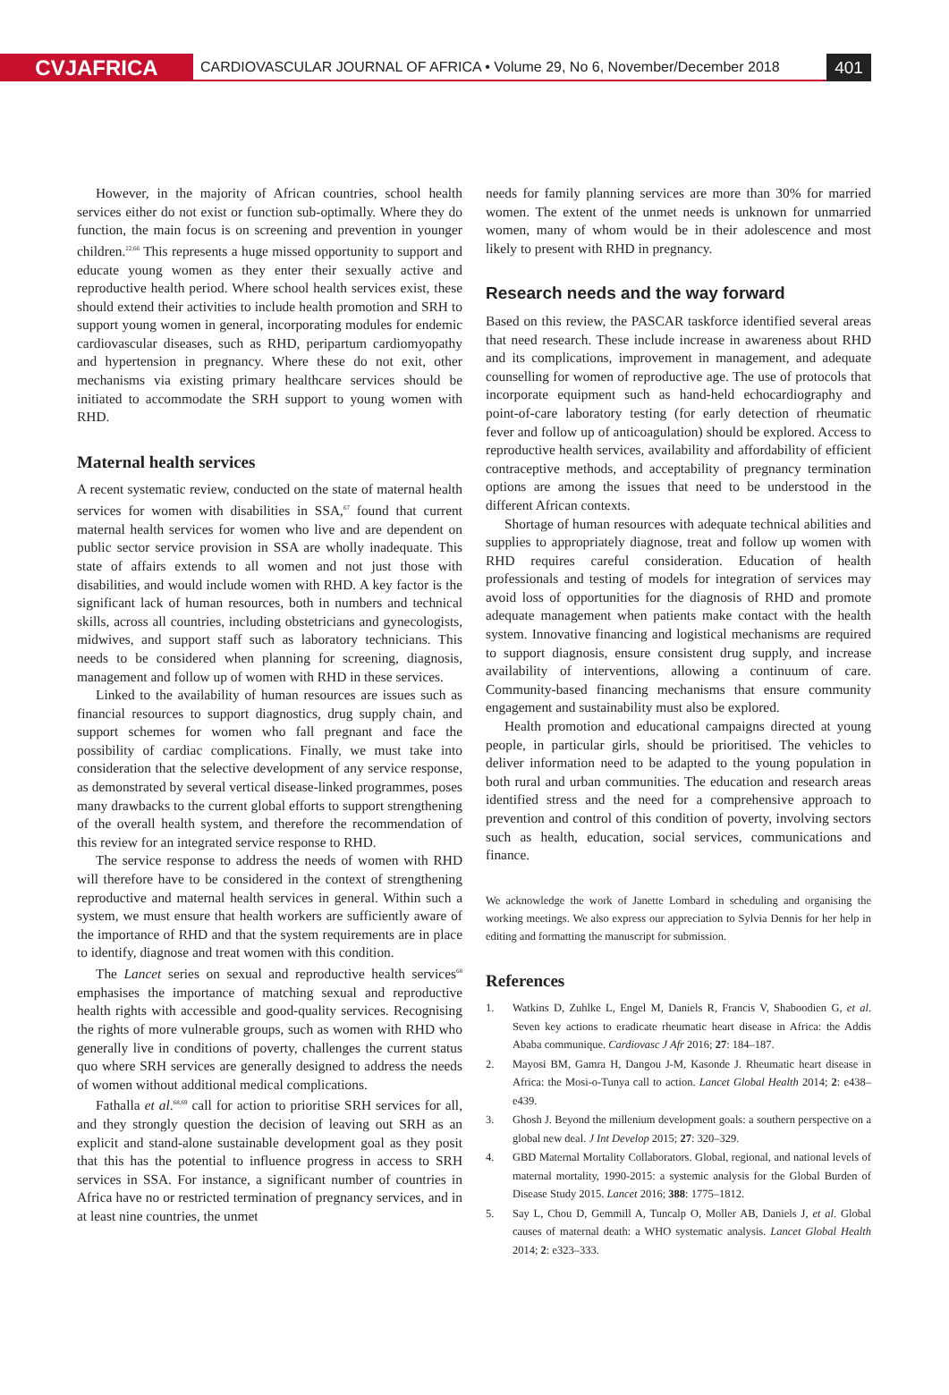CVJAFRICA
CARDIOVASCULAR JOURNAL OF AFRICA • Volume 29, No 6, November/December 2018
401
However, in the majority of African countries, school health services either do not exist or function sub-optimally. Where they do function, the main focus is on screening and prevention in younger children.<sup>22,66</sup> This represents a huge missed opportunity to support and educate young women as they enter their sexually active and reproductive health period. Where school health services exist, these should extend their activities to include health promotion and SRH to support young women in general, incorporating modules for endemic cardiovascular diseases, such as RHD, peripartum cardiomyopathy and hypertension in pregnancy. Where these do not exit, other mechanisms via existing primary healthcare services should be initiated to accommodate the SRH support to young women with RHD.
Maternal health services
A recent systematic review, conducted on the state of maternal health services for women with disabilities in SSA,<sup>67</sup> found that current maternal health services for women who live and are dependent on public sector service provision in SSA are wholly inadequate. This state of affairs extends to all women and not just those with disabilities, and would include women with RHD. A key factor is the significant lack of human resources, both in numbers and technical skills, across all countries, including obstetricians and gynecologists, midwives, and support staff such as laboratory technicians. This needs to be considered when planning for screening, diagnosis, management and follow up of women with RHD in these services.
Linked to the availability of human resources are issues such as financial resources to support diagnostics, drug supply chain, and support schemes for women who fall pregnant and face the possibility of cardiac complications. Finally, we must take into consideration that the selective development of any service response, as demonstrated by several vertical disease-linked programmes, poses many drawbacks to the current global efforts to support strengthening of the overall health system, and therefore the recommendation of this review for an integrated service response to RHD.
The service response to address the needs of women with RHD will therefore have to be considered in the context of strengthening reproductive and maternal health services in general. Within such a system, we must ensure that health workers are sufficiently aware of the importance of RHD and that the system requirements are in place to identify, diagnose and treat women with this condition.
The Lancet series on sexual and reproductive health services<sup>68</sup> emphasises the importance of matching sexual and reproductive health rights with accessible and good-quality services. Recognising the rights of more vulnerable groups, such as women with RHD who generally live in conditions of poverty, challenges the current status quo where SRH services are generally designed to address the needs of women without additional medical complications.
Fathalla et al.<sup>68,69</sup> call for action to prioritise SRH services for all, and they strongly question the decision of leaving out SRH as an explicit and stand-alone sustainable development goal as they posit that this has the potential to influence progress in access to SRH services in SSA. For instance, a significant number of countries in Africa have no or restricted termination of pregnancy services, and in at least nine countries, the unmet
needs for family planning services are more than 30% for married women. The extent of the unmet needs is unknown for unmarried women, many of whom would be in their adolescence and most likely to present with RHD in pregnancy.
Research needs and the way forward
Based on this review, the PASCAR taskforce identified several areas that need research. These include increase in awareness about RHD and its complications, improvement in management, and adequate counselling for women of reproductive age. The use of protocols that incorporate equipment such as hand-held echocardiography and point-of-care laboratory testing (for early detection of rheumatic fever and follow up of anticoagulation) should be explored. Access to reproductive health services, availability and affordability of efficient contraceptive methods, and acceptability of pregnancy termination options are among the issues that need to be understood in the different African contexts.
Shortage of human resources with adequate technical abilities and supplies to appropriately diagnose, treat and follow up women with RHD requires careful consideration. Education of health professionals and testing of models for integration of services may avoid loss of opportunities for the diagnosis of RHD and promote adequate management when patients make contact with the health system. Innovative financing and logistical mechanisms are required to support diagnosis, ensure consistent drug supply, and increase availability of interventions, allowing a continuum of care. Community-based financing mechanisms that ensure community engagement and sustainability must also be explored.
Health promotion and educational campaigns directed at young people, in particular girls, should be prioritised. The vehicles to deliver information need to be adapted to the young population in both rural and urban communities. The education and research areas identified stress and the need for a comprehensive approach to prevention and control of this condition of poverty, involving sectors such as health, education, social services, communications and finance.
We acknowledge the work of Janette Lombard in scheduling and organising the working meetings. We also express our appreciation to Sylvia Dennis for her help in editing and formatting the manuscript for submission.
References
1. Watkins D, Zuhlke L, Engel M, Daniels R, Francis V, Shaboodien G, et al. Seven key actions to eradicate rheumatic heart disease in Africa: the Addis Ababa communique. Cardiovasc J Afr 2016; 27: 184–187.
2. Mayosi BM, Gamra H, Dangou J-M, Kasonde J. Rheumatic heart disease in Africa: the Mosi-o-Tunya call to action. Lancet Global Health 2014; 2: e438–e439.
3. Ghosh J. Beyond the millenium development goals: a southern perspective on a global new deal. J Int Develop 2015; 27: 320–329.
4. GBD Maternal Mortality Collaborators. Global, regional, and national levels of maternal mortality, 1990-2015: a systemic analysis for the Global Burden of Disease Study 2015. Lancet 2016; 388: 1775–1812.
5. Say L, Chou D, Gemmill A, Tuncalp O, Moller AB, Daniels J, et al. Global causes of maternal death: a WHO systematic analysis. Lancet Global Health 2014; 2: e323–333.